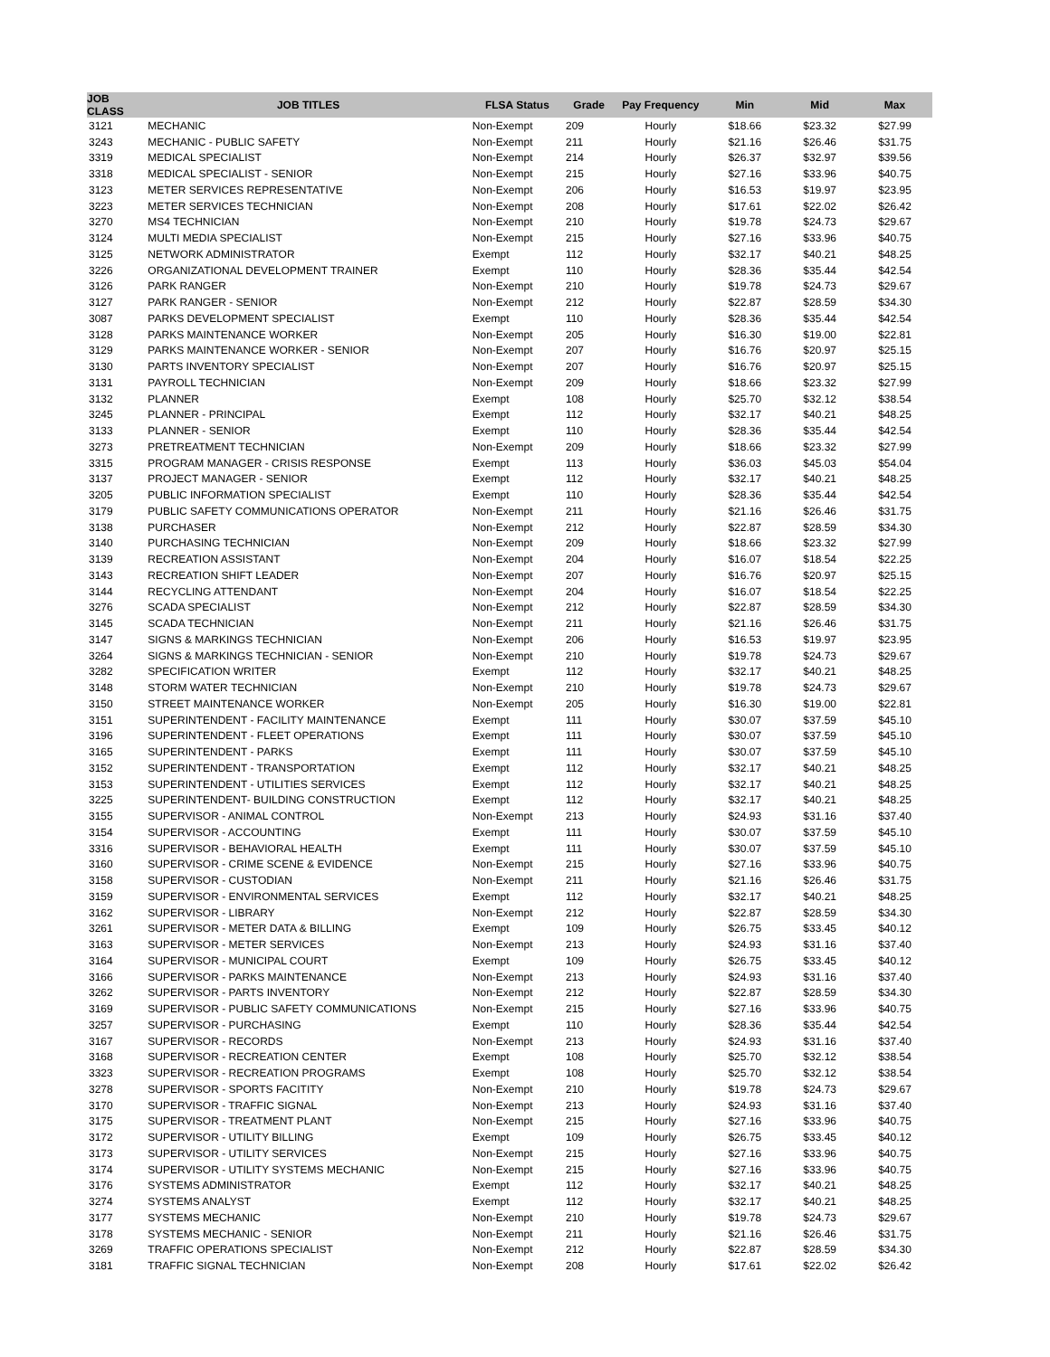| JOB CLASS | JOB TITLES | FLSA Status | Grade | Pay Frequency | Min | Mid | Max |
| --- | --- | --- | --- | --- | --- | --- | --- |
| 3121 | MECHANIC | Non-Exempt | 209 | Hourly | $18.66 | $23.32 | $27.99 |
| 3243 | MECHANIC - PUBLIC SAFETY | Non-Exempt | 211 | Hourly | $21.16 | $26.46 | $31.75 |
| 3319 | MEDICAL SPECIALIST | Non-Exempt | 214 | Hourly | $26.37 | $32.97 | $39.56 |
| 3318 | MEDICAL SPECIALIST - SENIOR | Non-Exempt | 215 | Hourly | $27.16 | $33.96 | $40.75 |
| 3123 | METER SERVICES REPRESENTATIVE | Non-Exempt | 206 | Hourly | $16.53 | $19.97 | $23.95 |
| 3223 | METER SERVICES TECHNICIAN | Non-Exempt | 208 | Hourly | $17.61 | $22.02 | $26.42 |
| 3270 | MS4 TECHNICIAN | Non-Exempt | 210 | Hourly | $19.78 | $24.73 | $29.67 |
| 3124 | MULTI MEDIA SPECIALIST | Non-Exempt | 215 | Hourly | $27.16 | $33.96 | $40.75 |
| 3125 | NETWORK ADMINISTRATOR | Exempt | 112 | Hourly | $32.17 | $40.21 | $48.25 |
| 3226 | ORGANIZATIONAL DEVELOPMENT TRAINER | Exempt | 110 | Hourly | $28.36 | $35.44 | $42.54 |
| 3126 | PARK RANGER | Non-Exempt | 210 | Hourly | $19.78 | $24.73 | $29.67 |
| 3127 | PARK RANGER - SENIOR | Non-Exempt | 212 | Hourly | $22.87 | $28.59 | $34.30 |
| 3087 | PARKS DEVELOPMENT SPECIALIST | Exempt | 110 | Hourly | $28.36 | $35.44 | $42.54 |
| 3128 | PARKS MAINTENANCE WORKER | Non-Exempt | 205 | Hourly | $16.30 | $19.00 | $22.81 |
| 3129 | PARKS MAINTENANCE WORKER - SENIOR | Non-Exempt | 207 | Hourly | $16.76 | $20.97 | $25.15 |
| 3130 | PARTS INVENTORY SPECIALIST | Non-Exempt | 207 | Hourly | $16.76 | $20.97 | $25.15 |
| 3131 | PAYROLL TECHNICIAN | Non-Exempt | 209 | Hourly | $18.66 | $23.32 | $27.99 |
| 3132 | PLANNER | Exempt | 108 | Hourly | $25.70 | $32.12 | $38.54 |
| 3245 | PLANNER - PRINCIPAL | Exempt | 112 | Hourly | $32.17 | $40.21 | $48.25 |
| 3133 | PLANNER - SENIOR | Exempt | 110 | Hourly | $28.36 | $35.44 | $42.54 |
| 3273 | PRETREATMENT TECHNICIAN | Non-Exempt | 209 | Hourly | $18.66 | $23.32 | $27.99 |
| 3315 | PROGRAM MANAGER - CRISIS RESPONSE | Exempt | 113 | Hourly | $36.03 | $45.03 | $54.04 |
| 3137 | PROJECT MANAGER - SENIOR | Exempt | 112 | Hourly | $32.17 | $40.21 | $48.25 |
| 3205 | PUBLIC INFORMATION SPECIALIST | Exempt | 110 | Hourly | $28.36 | $35.44 | $42.54 |
| 3179 | PUBLIC SAFETY COMMUNICATIONS OPERATOR | Non-Exempt | 211 | Hourly | $21.16 | $26.46 | $31.75 |
| 3138 | PURCHASER | Non-Exempt | 212 | Hourly | $22.87 | $28.59 | $34.30 |
| 3140 | PURCHASING TECHNICIAN | Non-Exempt | 209 | Hourly | $18.66 | $23.32 | $27.99 |
| 3139 | RECREATION ASSISTANT | Non-Exempt | 204 | Hourly | $16.07 | $18.54 | $22.25 |
| 3143 | RECREATION SHIFT LEADER | Non-Exempt | 207 | Hourly | $16.76 | $20.97 | $25.15 |
| 3144 | RECYCLING ATTENDANT | Non-Exempt | 204 | Hourly | $16.07 | $18.54 | $22.25 |
| 3276 | SCADA SPECIALIST | Non-Exempt | 212 | Hourly | $22.87 | $28.59 | $34.30 |
| 3145 | SCADA TECHNICIAN | Non-Exempt | 211 | Hourly | $21.16 | $26.46 | $31.75 |
| 3147 | SIGNS & MARKINGS TECHNICIAN | Non-Exempt | 206 | Hourly | $16.53 | $19.97 | $23.95 |
| 3264 | SIGNS & MARKINGS TECHNICIAN - SENIOR | Non-Exempt | 210 | Hourly | $19.78 | $24.73 | $29.67 |
| 3282 | SPECIFICATION WRITER | Exempt | 112 | Hourly | $32.17 | $40.21 | $48.25 |
| 3148 | STORM WATER TECHNICIAN | Non-Exempt | 210 | Hourly | $19.78 | $24.73 | $29.67 |
| 3150 | STREET MAINTENANCE WORKER | Non-Exempt | 205 | Hourly | $16.30 | $19.00 | $22.81 |
| 3151 | SUPERINTENDENT - FACILITY MAINTENANCE | Exempt | 111 | Hourly | $30.07 | $37.59 | $45.10 |
| 3196 | SUPERINTENDENT - FLEET OPERATIONS | Exempt | 111 | Hourly | $30.07 | $37.59 | $45.10 |
| 3165 | SUPERINTENDENT - PARKS | Exempt | 111 | Hourly | $30.07 | $37.59 | $45.10 |
| 3152 | SUPERINTENDENT - TRANSPORTATION | Exempt | 112 | Hourly | $32.17 | $40.21 | $48.25 |
| 3153 | SUPERINTENDENT - UTILITIES SERVICES | Exempt | 112 | Hourly | $32.17 | $40.21 | $48.25 |
| 3225 | SUPERINTENDENT- BUILDING CONSTRUCTION | Exempt | 112 | Hourly | $32.17 | $40.21 | $48.25 |
| 3155 | SUPERVISOR - ANIMAL CONTROL | Non-Exempt | 213 | Hourly | $24.93 | $31.16 | $37.40 |
| 3154 | SUPERVISOR - ACCOUNTING | Exempt | 111 | Hourly | $30.07 | $37.59 | $45.10 |
| 3316 | SUPERVISOR - BEHAVIORAL HEALTH | Exempt | 111 | Hourly | $30.07 | $37.59 | $45.10 |
| 3160 | SUPERVISOR - CRIME SCENE & EVIDENCE | Non-Exempt | 215 | Hourly | $27.16 | $33.96 | $40.75 |
| 3158 | SUPERVISOR - CUSTODIAN | Non-Exempt | 211 | Hourly | $21.16 | $26.46 | $31.75 |
| 3159 | SUPERVISOR - ENVIRONMENTAL SERVICES | Exempt | 112 | Hourly | $32.17 | $40.21 | $48.25 |
| 3162 | SUPERVISOR - LIBRARY | Non-Exempt | 212 | Hourly | $22.87 | $28.59 | $34.30 |
| 3261 | SUPERVISOR - METER DATA & BILLING | Exempt | 109 | Hourly | $26.75 | $33.45 | $40.12 |
| 3163 | SUPERVISOR - METER SERVICES | Non-Exempt | 213 | Hourly | $24.93 | $31.16 | $37.40 |
| 3164 | SUPERVISOR - MUNICIPAL COURT | Exempt | 109 | Hourly | $26.75 | $33.45 | $40.12 |
| 3166 | SUPERVISOR - PARKS MAINTENANCE | Non-Exempt | 213 | Hourly | $24.93 | $31.16 | $37.40 |
| 3262 | SUPERVISOR - PARTS INVENTORY | Non-Exempt | 212 | Hourly | $22.87 | $28.59 | $34.30 |
| 3169 | SUPERVISOR - PUBLIC SAFETY COMMUNICATIONS | Non-Exempt | 215 | Hourly | $27.16 | $33.96 | $40.75 |
| 3257 | SUPERVISOR - PURCHASING | Exempt | 110 | Hourly | $28.36 | $35.44 | $42.54 |
| 3167 | SUPERVISOR - RECORDS | Non-Exempt | 213 | Hourly | $24.93 | $31.16 | $37.40 |
| 3168 | SUPERVISOR - RECREATION CENTER | Exempt | 108 | Hourly | $25.70 | $32.12 | $38.54 |
| 3323 | SUPERVISOR - RECREATION PROGRAMS | Exempt | 108 | Hourly | $25.70 | $32.12 | $38.54 |
| 3278 | SUPERVISOR - SPORTS FACITITY | Non-Exempt | 210 | Hourly | $19.78 | $24.73 | $29.67 |
| 3170 | SUPERVISOR - TRAFFIC SIGNAL | Non-Exempt | 213 | Hourly | $24.93 | $31.16 | $37.40 |
| 3175 | SUPERVISOR - TREATMENT PLANT | Non-Exempt | 215 | Hourly | $27.16 | $33.96 | $40.75 |
| 3172 | SUPERVISOR - UTILITY BILLING | Exempt | 109 | Hourly | $26.75 | $33.45 | $40.12 |
| 3173 | SUPERVISOR - UTILITY SERVICES | Non-Exempt | 215 | Hourly | $27.16 | $33.96 | $40.75 |
| 3174 | SUPERVISOR - UTILITY SYSTEMS MECHANIC | Non-Exempt | 215 | Hourly | $27.16 | $33.96 | $40.75 |
| 3176 | SYSTEMS ADMINISTRATOR | Exempt | 112 | Hourly | $32.17 | $40.21 | $48.25 |
| 3274 | SYSTEMS ANALYST | Exempt | 112 | Hourly | $32.17 | $40.21 | $48.25 |
| 3177 | SYSTEMS MECHANIC | Non-Exempt | 210 | Hourly | $19.78 | $24.73 | $29.67 |
| 3178 | SYSTEMS MECHANIC - SENIOR | Non-Exempt | 211 | Hourly | $21.16 | $26.46 | $31.75 |
| 3269 | TRAFFIC OPERATIONS SPECIALIST | Non-Exempt | 212 | Hourly | $22.87 | $28.59 | $34.30 |
| 3181 | TRAFFIC SIGNAL TECHNICIAN | Non-Exempt | 208 | Hourly | $17.61 | $22.02 | $26.42 |